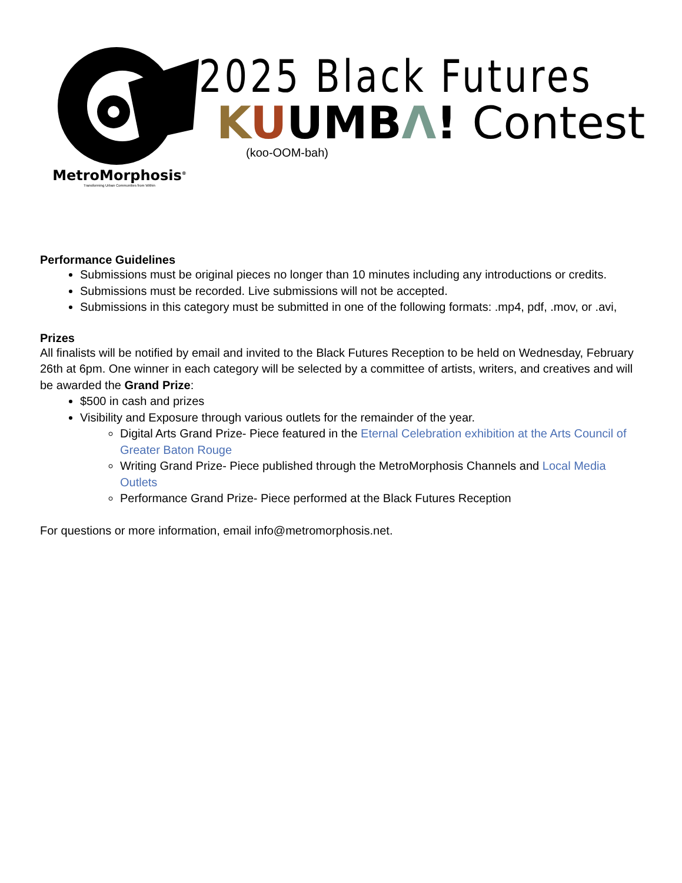MetroMorphosis<sup>®</sup>
Transforming Urban Communities from Within
2025 Black Futures
KUUM BΛ! Contest
(koo-OOM-bah)
Performance Guidelines
Submissions must be original pieces no longer than 10 minutes including any introductions or credits.
Submissions must be recorded. Live submissions will not be accepted.
Submissions in this category must be submitted in one of the following formats: .mp4, pdf, .mov, or .avi,
Prizes
All finalists will be notified by email and invited to the Black Futures Reception to be held on Wednesday, February 26th at 6pm. One winner in each category will be selected by a committee of artists, writers, and creatives and will be awarded the Grand Prize:
$500 in cash and prizes
Visibility and Exposure through various outlets for the remainder of the year.
Digital Arts Grand Prize- Piece featured in the Eternal Celebration exhibition at the Arts Council of Greater Baton Rouge
Writing Grand Prize- Piece published through the MetroMorphosis Channels and Local Media Outlets
Performance Grand Prize- Piece performed at the Black Futures Reception
For questions or more information, email info@metromorphosis.net.